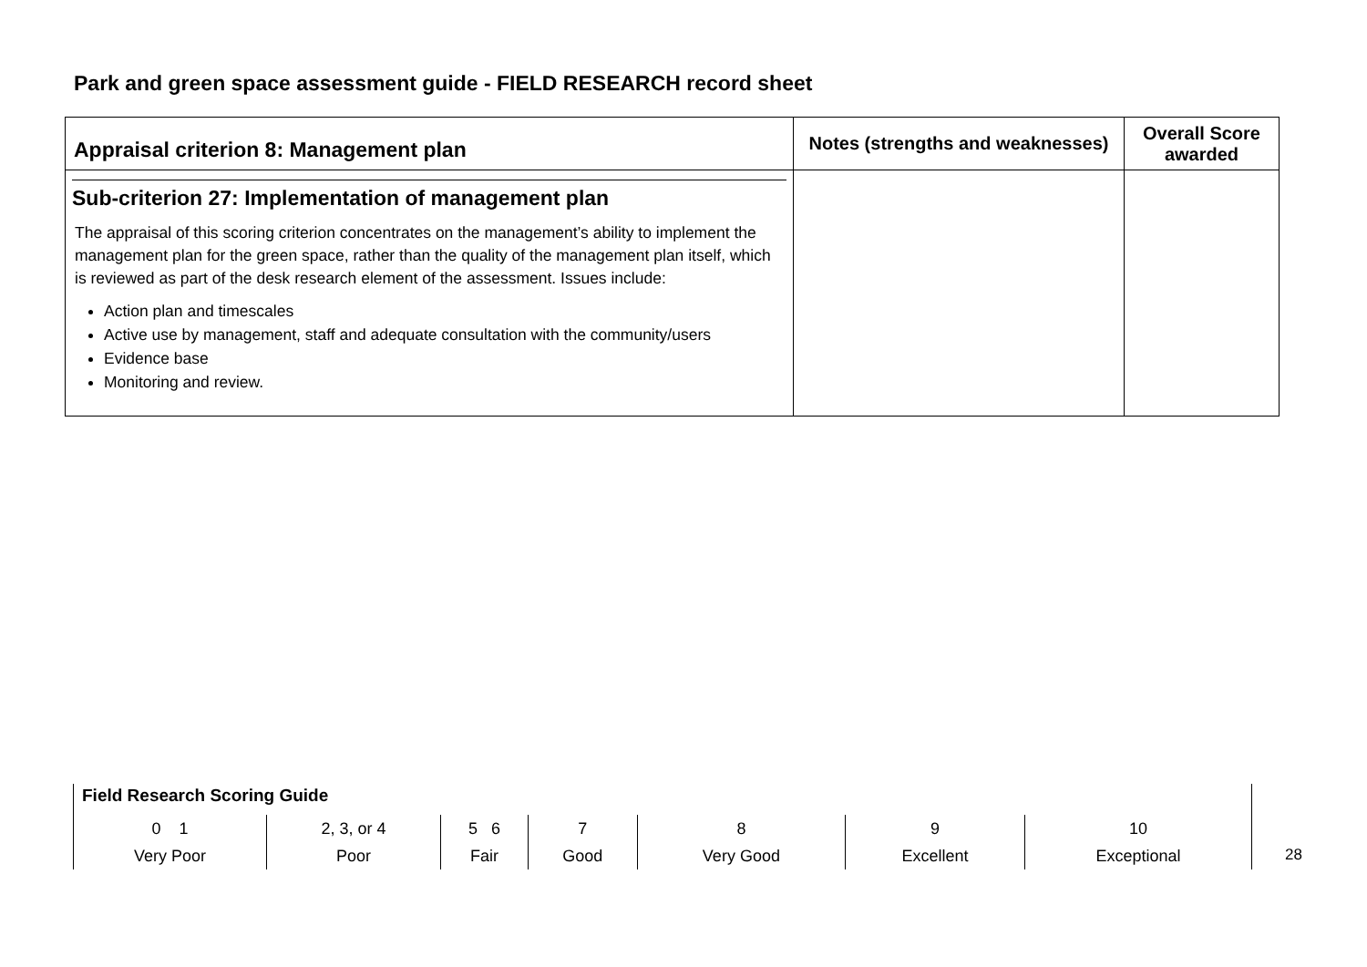Park and green space assessment guide - FIELD RESEARCH record sheet
| Appraisal criterion 8: Management plan | Notes (strengths and weaknesses) | Overall Score awarded |
| --- | --- | --- |
| Sub-criterion 27: Implementation of management plan The appraisal of this scoring criterion concentrates on the management’s ability to implement the management plan for the green space, rather than the quality of the management plan itself, which is reviewed as part of the desk research element of the assessment. Issues include: Action plan and timescales Active use by management, staff and adequate consultation with the community/users Evidence base Monitoring and review. | | |
Field Research Scoring Guide
| 0 1 Very Poor | 2, 3, or 4 Poor | 5 6 Fair | 7 Good | 8 Very Good | 9 Excellent | 10 Exceptional |
28